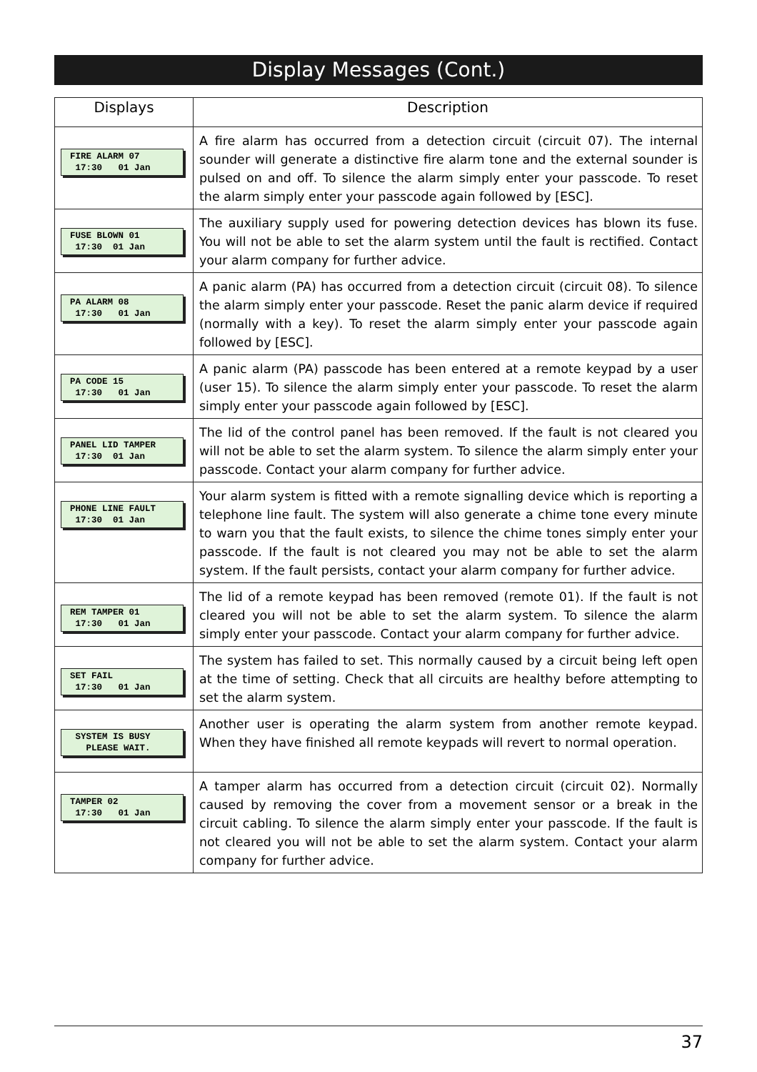Display Messages (Cont.)
| Displays | Description |
| --- | --- |
| FIRE ALARM 07 17:30 01 Jan | A fire alarm has occurred from a detection circuit (circuit 07). The internal sounder will generate a distinctive fire alarm tone and the external sounder is pulsed on and off. To silence the alarm simply enter your passcode. To reset the alarm simply enter your passcode again followed by [ESC]. |
| FUSE BLOWN 01 17:30 01 Jan | The auxiliary supply used for powering detection devices has blown its fuse. You will not be able to set the alarm system until the fault is rectified. Contact your alarm company for further advice. |
| PA ALARM 08 17:30 01 Jan | A panic alarm (PA) has occurred from a detection circuit (circuit 08). To silence the alarm simply enter your passcode. Reset the panic alarm device if required (normally with a key). To reset the alarm simply enter your passcode again followed by [ESC]. |
| PA CODE 15 17:30 01 Jan | A panic alarm (PA) passcode has been entered at a remote keypad by a user (user 15). To silence the alarm simply enter your passcode. To reset the alarm simply enter your passcode again followed by [ESC]. |
| PANEL LID TAMPER 17:30 01 Jan | The lid of the control panel has been removed. If the fault is not cleared you will not be able to set the alarm system. To silence the alarm simply enter your passcode. Contact your alarm company for further advice. |
| PHONE LINE FAULT 17:30 01 Jan | Your alarm system is fitted with a remote signalling device which is reporting a telephone line fault. The system will also generate a chime tone every minute to warn you that the fault exists, to silence the chime tones simply enter your passcode. If the fault is not cleared you may not be able to set the alarm system. If the fault persists, contact your alarm company for further advice. |
| REM TAMPER 01 17:30 01 Jan | The lid of a remote keypad has been removed (remote 01). If the fault is not cleared you will not be able to set the alarm system. To silence the alarm simply enter your passcode. Contact your alarm company for further advice. |
| SET FAIL 17:30 01 Jan | The system has failed to set. This normally caused by a circuit being left open at the time of setting. Check that all circuits are healthy before attempting to set the alarm system. |
| SYSTEM IS BUSY PLEASE WAIT. | Another user is operating the alarm system from another remote keypad. When they have finished all remote keypads will revert to normal operation. |
| TAMPER 02 17:30 01 Jan | A tamper alarm has occurred from a detection circuit (circuit 02). Normally caused by removing the cover from a movement sensor or a break in the circuit cabling. To silence the alarm simply enter your passcode. If the fault is not cleared you will not be able to set the alarm system. Contact your alarm company for further advice. |
37